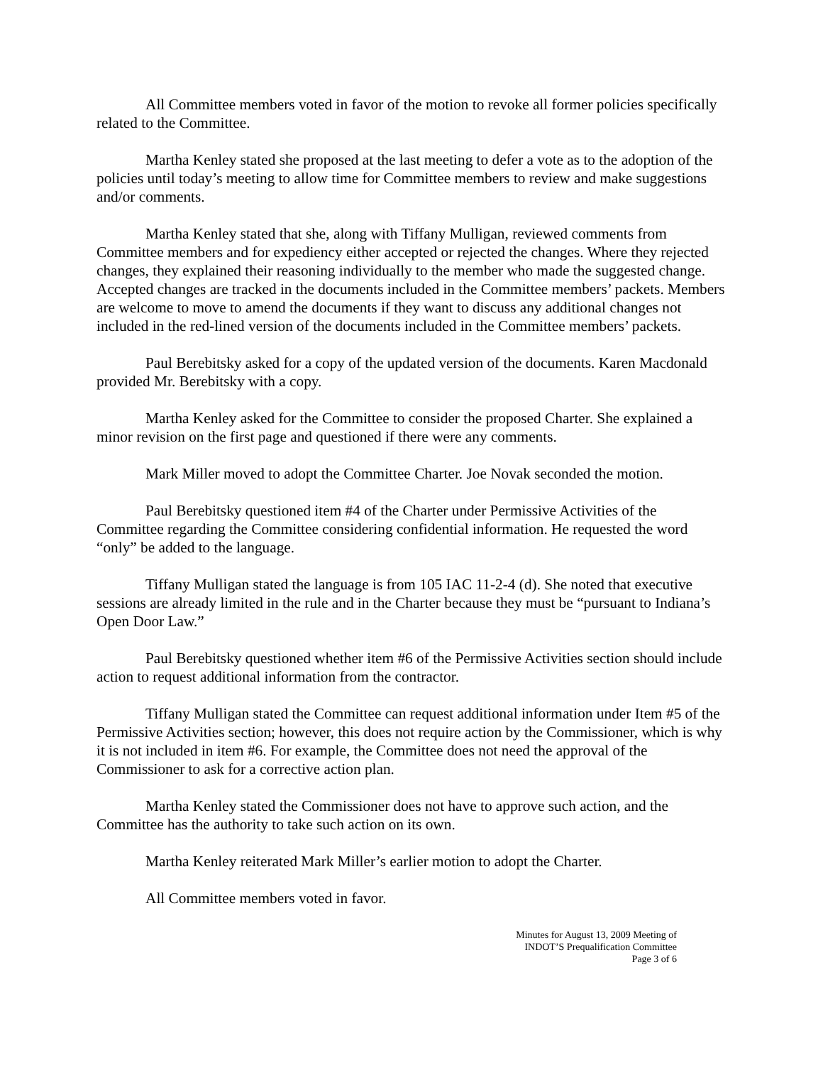All Committee members voted in favor of the motion to revoke all former policies specifically related to the Committee.
Martha Kenley stated she proposed at the last meeting to defer a vote as to the adoption of the policies until today’s meeting to allow time for Committee members to review and make suggestions and/or comments.
Martha Kenley stated that she, along with Tiffany Mulligan, reviewed comments from Committee members and for expediency either accepted or rejected the changes. Where they rejected changes, they explained their reasoning individually to the member who made the suggested change. Accepted changes are tracked in the documents included in the Committee members’ packets. Members are welcome to move to amend the documents if they want to discuss any additional changes not included in the red-lined version of the documents included in the Committee members’ packets.
Paul Berebitsky asked for a copy of the updated version of the documents. Karen Macdonald provided Mr. Berebitsky with a copy.
Martha Kenley asked for the Committee to consider the proposed Charter. She explained a minor revision on the first page and questioned if there were any comments.
Mark Miller moved to adopt the Committee Charter. Joe Novak seconded the motion.
Paul Berebitsky questioned item #4 of the Charter under Permissive Activities of the Committee regarding the Committee considering confidential information. He requested the word “only” be added to the language.
Tiffany Mulligan stated the language is from 105 IAC 11-2-4 (d). She noted that executive sessions are already limited in the rule and in the Charter because they must be “pursuant to Indiana’s Open Door Law.”
Paul Berebitsky questioned whether item #6 of the Permissive Activities section should include action to request additional information from the contractor.
Tiffany Mulligan stated the Committee can request additional information under Item #5 of the Permissive Activities section; however, this does not require action by the Commissioner, which is why it is not included in item #6. For example, the Committee does not need the approval of the Commissioner to ask for a corrective action plan.
Martha Kenley stated the Commissioner does not have to approve such action, and the Committee has the authority to take such action on its own.
Martha Kenley reiterated Mark Miller’s earlier motion to adopt the Charter.
All Committee members voted in favor.
Minutes for August 13, 2009 Meeting of
INDOT’S Prequalification Committee
Page 3 of 6